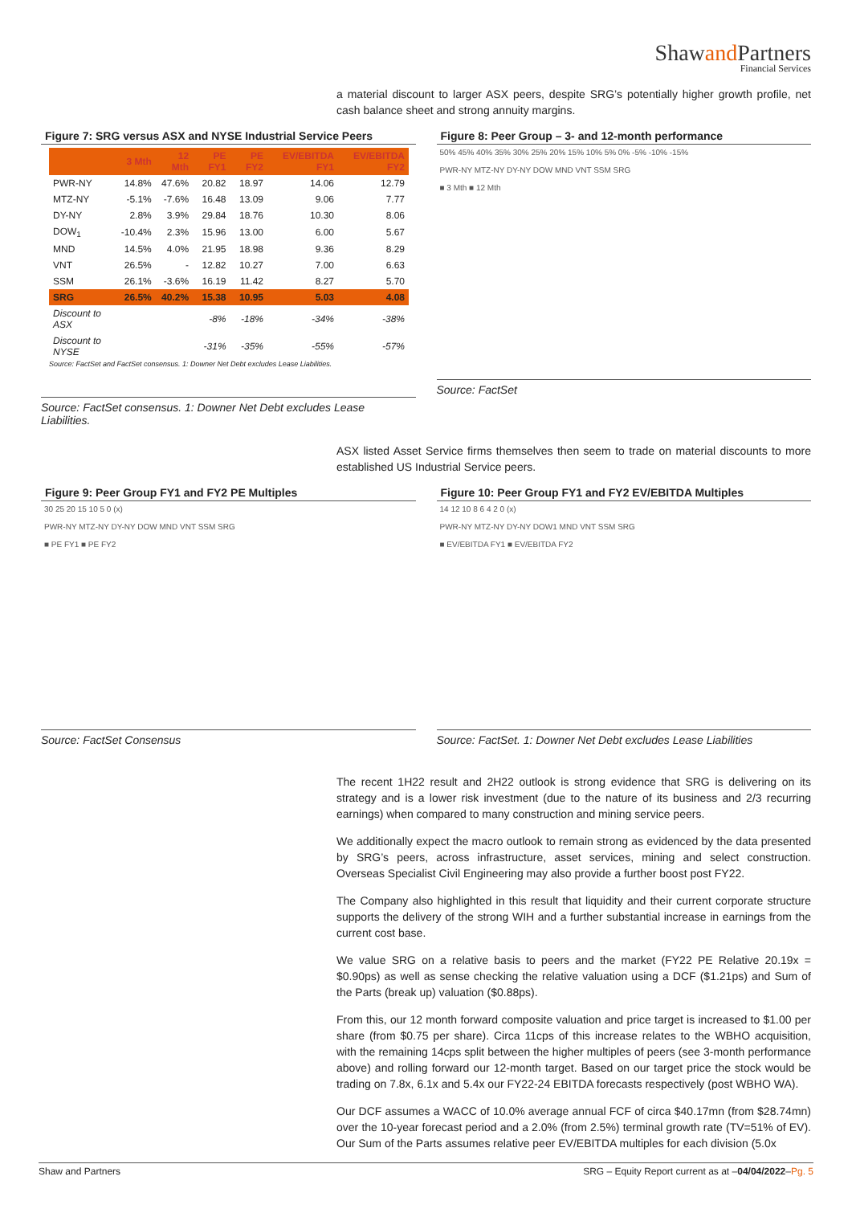Shawand Partners
Financial Services
a material discount to larger ASX peers, despite SRG’s potentially higher growth profile, net cash balance sheet and strong annuity margins.
Figure 7: SRG versus ASX and NYSE Industrial Service Peers
| | 3 Mth | 12 Mth | PE FY1 | PE FY2 | EV/EBITDA FY1 | EV/EBITDA FY2 |
| --- | --- | --- | --- | --- | --- | --- |
| PWR-NY | 14.8% | 47.6% | 20.82 | 18.97 | 14.06 | 12.79 |
| MTZ-NY | -5.1% | -7.6% | 16.48 | 13.09 | 9.06 | 7.77 |
| DY-NY | 2.8% | 3.9% | 29.84 | 18.76 | 10.30 | 8.06 |
| DOW<sub>1</sub> | -10.4% | 2.3% | 15.96 | 13.00 | 6.00 | 5.67 |
| MND | 14.5% | 4.0% | 21.95 | 18.98 | 9.36 | 8.29 |
| VNT | 26.5% | - | 12.82 | 10.27 | 7.00 | 6.63 |
| SSM | 26.1% | -3.6% | 16.19 | 11.42 | 8.27 | 5.70 |
| SRG | 26.5% | 40.2% | 15.38 | 10.95 | 5.03 | 4.08 |
| Discount to ASX | | | -8% | -18% | -34% | -38% |
| Discount to NYSE | | | -31% | -35% | -55% | -57% |
Source: FactSet and FactSet consensus. 1: Downer Net Debt excludes Lease Liabilities.
Source: FactSet consensus. 1: Downer Net Debt excludes Lease Liabilities.
Figure 8: Peer Group – 3- and 12-month performance
50% 45% 40% 35% 30% 25% 20% 15% 10% 5% 0% -5% -10% -15%
PWR-NY MTZ-NY DY-NY DOW MND VNT SSM SRG
■ 3 Mth ■ 12 Mth
Source: FactSet
ASX listed Asset Service firms themselves then seem to trade on material discounts to more established US Industrial Service peers.
Figure 9: Peer Group FY1 and FY2 PE Multiples
30 25 20 15 10 5 0 (x)
PWR-NY MTZ-NY DY-NY DOW MND VNT SSM SRG
■ PE FY1 ■ PE FY2
Source: FactSet Consensus
Figure 10: Peer Group FY1 and FY2 EV/EBITDA Multiples
14 12 10 8 6 4 2 0 (x)
PWR-NY MTZ-NY DY-NY DOW1 MND VNT SSM SRG
■ EV/EBITDA FY1 ■ EV/EBITDA FY2
Source: FactSet. 1: Downer Net Debt excludes Lease Liabilities
The recent 1H22 result and 2H22 outlook is strong evidence that SRG is delivering on its strategy and is a lower risk investment (due to the nature of its business and 2/3 recurring earnings) when compared to many construction and mining service peers.
We additionally expect the macro outlook to remain strong as evidenced by the data presented by SRG’s peers, across infrastructure, asset services, mining and select construction. Overseas Specialist Civil Engineering may also provide a further boost post FY22.
The Company also highlighted in this result that liquidity and their current corporate structure supports the delivery of the strong WIH and a further substantial increase in earnings from the current cost base.
We value SRG on a relative basis to peers and the market (FY22 PE Relative 20.19x = $0.90ps) as well as sense checking the relative valuation using a DCF ($1.21ps) and Sum of the Parts (break up) valuation ($0.88ps).
From this, our 12 month forward composite valuation and price target is increased to $1.00 per share (from $0.75 per share). Circa 11cps of this increase relates to the WBHO acquisition, with the remaining 14cps split between the higher multiples of peers (see 3-month performance above) and rolling forward our 12-month target. Based on our target price the stock would be trading on 7.8x, 6.1x and 5.4x our FY22-24 EBITDA forecasts respectively (post WBHO WA).
Our DCF assumes a WACC of 10.0% average annual FCF of circa $40.17mn (from $28.74mn) over the 10-year forecast period and a 2.0% (from 2.5%) terminal growth rate (TV=51% of EV). Our Sum of the Parts assumes relative peer EV/EBITDA multiples for each division (5.0x
Shaw and Partners SRG – Equity Report current as at –04/04/2022–Pg. 5